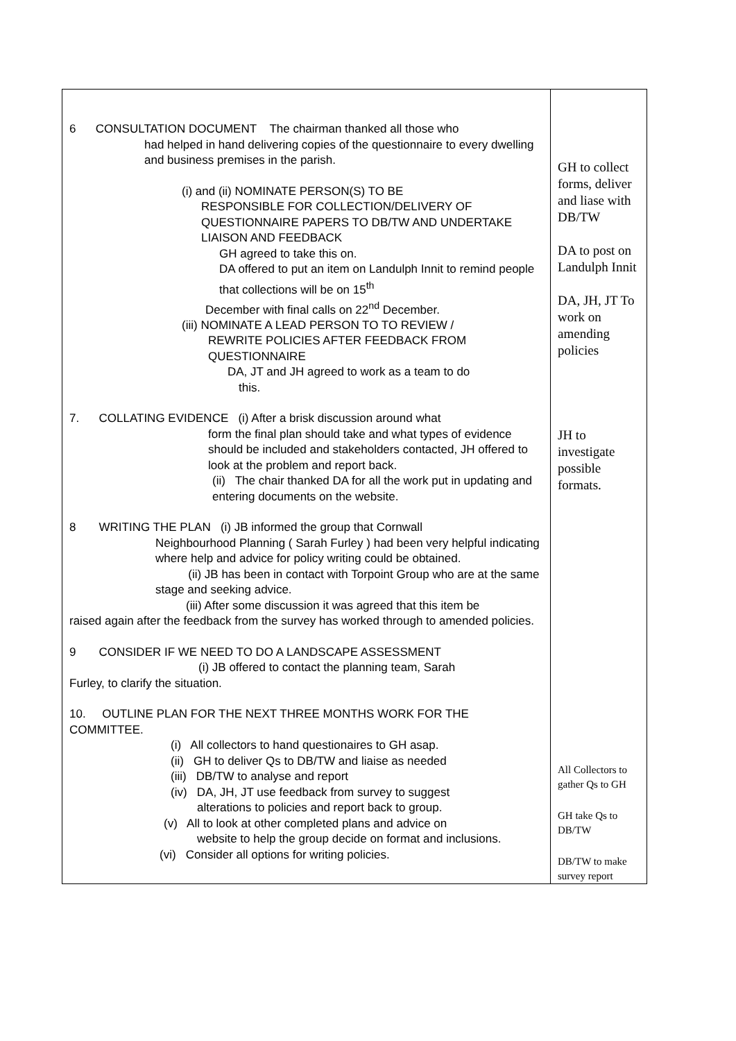| 6 CONSULTATION DOCUMENT The chairman thanked all those who had helped in hand delivering copies of the questionnaire to every dwelling and business premises in the parish. (i) and (ii) NOMINATE PERSON(S) TO BE RESPONSIBLE FOR COLLECTION/DELIVERY OF QUESTIONNAIRE PAPERS TO DB/TW AND UNDERTAKE LIAISON AND FEEDBACK GH agreed to take this on. DA offered to put an item on Landulph Innit to remind people that collections will be on 15<sup>th</sup> December with final calls on 22<sup>nd</sup> December. (iii) NOMINATE A LEAD PERSON TO TO REVIEW / REWRITE POLICIES AFTER FEEDBACK FROM QUESTIONNAIRE DA, JT and JH agreed to work as a team to do this. 7. COLLATING EVIDENCE (i) After a brisk discussion around what form the final plan should take and what types of evidence should be included and stakeholders contacted, JH offered to look at the problem and report back. (ii) The chair thanked DA for all the work put in updating and entering documents on the website. 8 WRITING THE PLAN (i) JB informed the group that Cornwall Neighbourhood Planning ( Sarah Furley ) had been very helpful indicating where help and advice for policy writing could be obtained. (ii) JB has been in contact with Torpoint Group who are at the same stage and seeking advice. (iii) After some discussion it was agreed that this item be raised again after the feedback from the survey has worked through to amended policies. 9 CONSIDER IF WE NEED TO DO A LANDSCAPE ASSESSMENT (i) JB offered to contact the planning team, Sarah Furley, to clarify the situation. 10. OUTLINE PLAN FOR THE NEXT THREE MONTHS WORK FOR THE COMMITTEE. (i) All collectors to hand questionaires to GH asap. (ii) GH to deliver Qs to DB/TW and liaise as needed (iii) DB/TW to analyse and report (iv) DA, JH, JT use feedback from survey to suggest alterations to policies and report back to group. (v) All to look at other completed plans and advice on website to help the group decide on format and inclusions. (vi) Consider all options for writing policies. | GH to collect forms, deliver and liase with DB/TW DA to post on Landulph Innit DA, JH, JT To work on amending policies JH to investigate possible formats. All Collectors to gather Qs to GH GH take Qs to DB/TW DB/TW to make survey report |